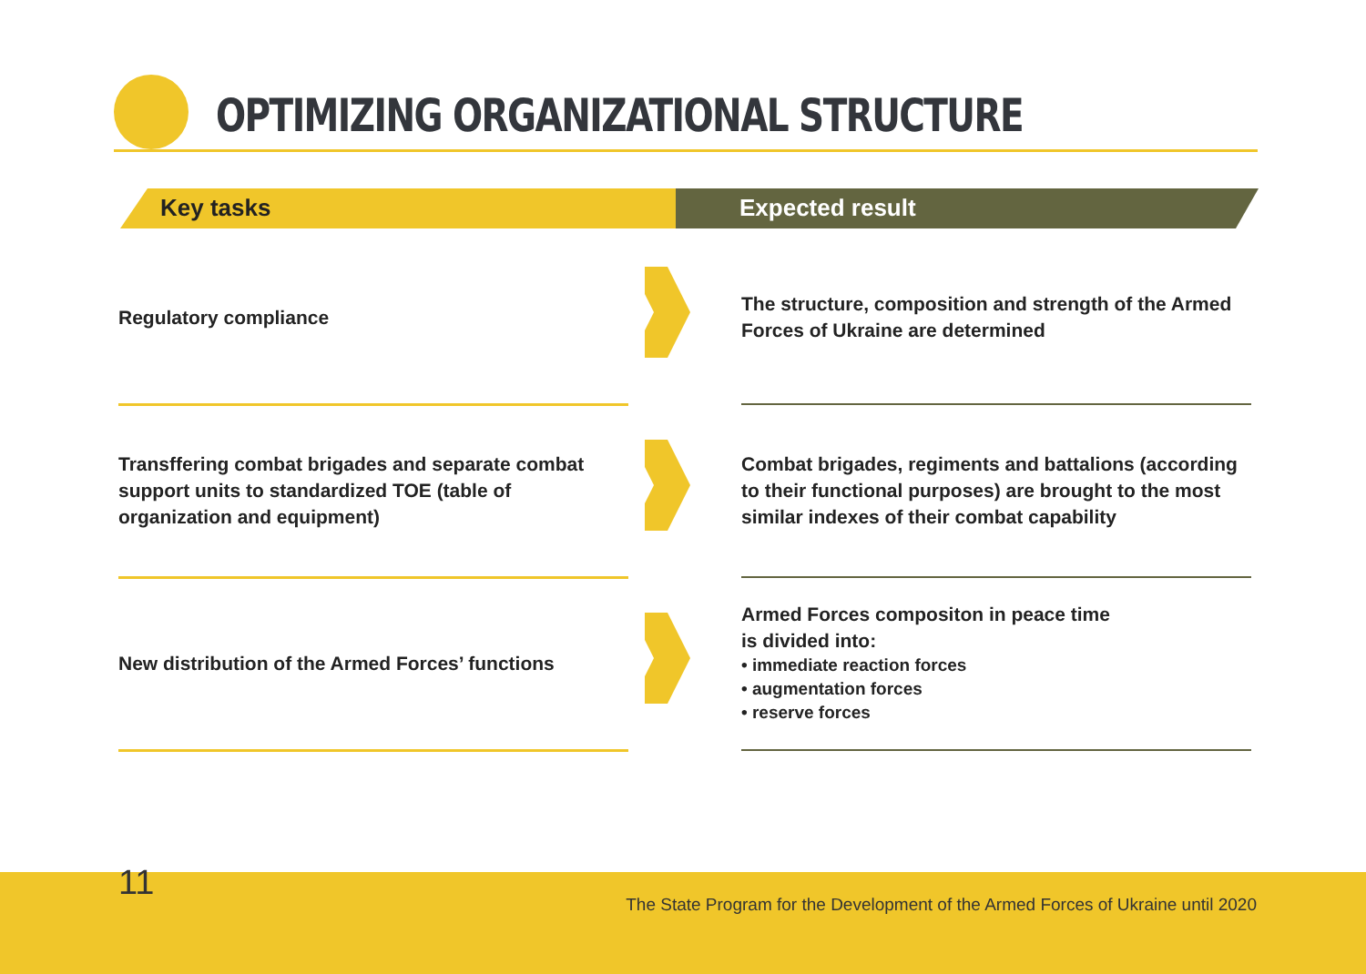OPTIMIZING ORGANIZATIONAL STRUCTURE
Key tasks Expected result
Regulatory compliance
The structure, composition and strength of the Armed Forces of Ukraine are determined
Transffering combat brigades and separate combat support units to standardized TOE (table of organization and equipment)
Combat brigades, regiments and battalions (according to their functional purposes) are brought to the most similar indexes of their combat capability
New distribution of the Armed Forces’ functions
Armed Forces compositon in peace time
is divided into:
• immediate reaction forces
• augmentation forces
• reserve forces
11
The State Program for the Development of the Armed Forces of Ukraine until 2020